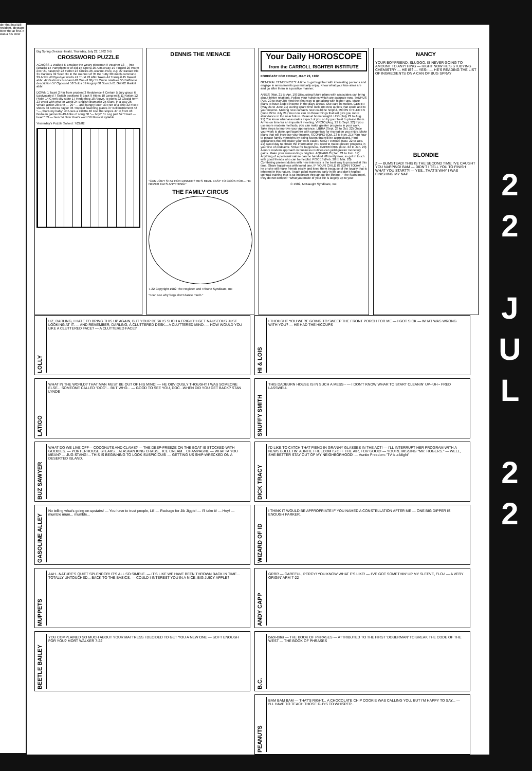der that had Bill resident, ideotape blew the at first. It was a his crew
Big Spring (Texas) Herald, Thursday, July 22, 1982 3-B
CROSSWORD PUZZLE
ACROSS 1 Walked 6 Emulate the weary plowman 9 Voucher 13 — into (attack) 14 Pamphleteer of old 15 Opera 16 Acts crazy 19 Tingled 20 Warm over 21 Fastener 22 Father 23 Circles 26 Jeanne d'Arc, e.g. 27 Iranian title 31 Canines 32 Seed 34 In the manner of 35 Be nutty 38 Dutch commune 39 Ankle 40 Bye-bye words 41 Trust 43 After taxes 44 Tranquil 45 Based: abbr. 47 Gudrun's husband 48 One of fifty 51 Onion relatives 55 Daffiness description 57 Opposed 58 Solos 59 Augury 60 Scorch 61 Grit 62 Market abbr.
DOWN 1 Taunt 2 Far from prudent 3 Redolence 4 Certain 5 Jury group 6 Equivocated 7 Switch positions 8 Back 9 Hides 10 Long walk 11 Notion 12 Piolet 14 Greek city-state 17 Hedgehog 18 Above, to poets 22 Glacial term 23 Word with wise or world 24 English dramatist 25 Slant, in a way 26 Whale action 28 Bret — 29 "— and hungry look" 30 Part of a ship 32 Fixed shoes 33 Actress Taylor 36 Tropical flowering plants 37 Bell instrument 42 "—, that's my baby" 44 Uses a stiletto 46 Use the slopes 47 In front 48 Bedouin garments 49 Abbe of song 50 "— boy!" 51 Leg part 52 "Heart — heart" 53 — bien 54 New Year's word 56 Musical syllable
Yesterday's Puzzle Solved: 7/22/82
DENNIS THE MENACE
"CAN JOEY STAY FOR DINNER? HE'S REAL EASY TO COOK FOR... HE NEVER EATS ANYTHING!"
THE FAMILY CIRCUS
7-22 Copyright 1982 The Register and Tribune Syndicate, Inc
"I can see why frogs don't dance much."
Your Daily HOROSCOPE
from the CARROLL RIGHTER INSTITUTE
FORECAST FOR FRIDAY, JULY 23, 1982
GENERAL TENDENCIES: A time to get together with interesting persons and engage in amusements you mutually enjoy. Know what your true aims are and go after them in a positive manner.
ARIES (Mar. 21 to Apr. 19) Discussing future plans with associates can bring about better relations. Follow your hunches which are accurate now. TAURUS (Apr. 20 to May 20) Find the best way to get along with higher-ups. Make plans to have added income in the days ahead. Use care in motion. GEMINI (May 21 to June 21) During spare time look into new outlets that could add to your income. Making new contacts now could be helpful. MOON CHILDREN (June 22 to July 21) You now can do those things that will give you more abundance in the near future. Relax at home tonight. LEO (July 22 to Aug. 21) You know what associates expect of you so try your best to please them. Arrive on time for an important meeting. VIRGO (Aug. 22 to Sept. 22) If you use more modern methods, you can make greater progress in your work. Take steps to improve your appearance. LIBRA (Sept. 23 to Oct. 22) Once your work is done, get together with congenials for recreation you enjoy. Make plans that will increase your income. SCORPIO (Oct. 23 to Nov. 21) Plan how to please family members by doing favors that will be appreciated. Find appliances that will make your work easier. SAGITTARIUS (Nov. 22 to Dec. 21) Good day to obtain the information you need to make greater progress in your line of endeavor. Strive for happiness. CAPRICORN (Dec. 22 to Jan. 20) A more modern approach in business routines can yield greater monetary gains. Make your surroundings brighter. AQUARIUS (Jan. 21 to Feb. 19) Anything of a personal nature can be handled efficiently now, so get in touch with good friends who can be helpful. PISCES (Feb. 20 to Mar. 20) Combining present duties with new interests is the best way to proceed at this time. Share happiness with loved one. IF YOUR CHILD IS BORN TODAY . . . he or she will make friends easily and keep them because of the loyalty that is inherent in this nature. Teach good manners early in life and don't neglect spiritual training that is so important throughout the lifetime. "The Stars impel, they do not compel." What you make of your life is largely up to you!
© 1982, McNaught Syndicate, Inc.
NANCY
YOUR BOYFRIEND, SLUGGO, IS NEVER GOING TO AMOUNT TO ANYTHING — RIGHT NOW HE'S STUDYING CHEMISTRY — HE IS? — YES-- — HE'S READING THE LIST OF INGREDIENTS ON A CAN OF BUG SPRAY
BLONDIE
Z — BUMSTEAD! THIS IS THE SECOND TIME I'VE CAUGHT YOU NAPPING! BAM — DIDN'T I TELL YOU TO FINISH WHAT YOU START?! — YES...THAT'S WHY I WAS FINISHING MY NAP
LOLLY
LIZ, DARLING, I HATE TO BRING THIS UP AGAIN, BUT YOUR DESK IS SUCH A FRIGHT! I GET NAUSEOUS JUST LOOKING AT IT. — AND REMEMBER, DARLING, A CLUTTERED DESK... A CLUTTERED MIND. — HOW WOULD YOU LIKE A CLUTTERED FACE? — A CLUTTERED FACE?
LATIGO
WHAT IN THE WORLD? THAT MAN MUST BE OUT OF HIS MIND! — HE OBVIOUSLY THOUGHT I WAS SOMEONE ELSE... SOMEONE CALLED "DOC"... BUT WHO... — GOOD TO SEE YOU, DOC...WHEN DID YOU GET BACK? STAN LYNDE
BUZ SAWYER
WHAT DO WE LIVE OFF— COCONUTS AND CLAMS? — THE DEEP-FREEZE ON THE BOAT IS STOCKED WITH GOODIES. — PORTERHOUSE STEAKS... ALASKAN KING CRABS... ICE CREAM... CHAMPAGNE — WHATTA YOU MEAN? — JUG STANG!... THIS IS BEGINNING TO LOOK SUSPICIOUS! — GETTING US SHIP-WRECKED ON A DESERTED ISLAND.
GASOLINE ALLEY
No telling what's going on upstairs! — You have to trust people, Lil! — Package for Jib Jiggle! — I'll take it! — Hey! — mumble mum... mumble...
MUPPETS
AAH...NATURE'S QUIET SPLENDOR! IT'S ALL SO SIMPLE. — IT'S LIKE WE HAVE BEEN THROWN BACK IN TIME... TOTALLY UNTOUCHED... BACK TO THE BASICS. — COULD I INTEREST YOU IN A NICE, BIG JUICY APPLE?
BEETLE BAILEY
YOU COMPLAINED SO MUCH ABOUT YOUR MATTRESS I DECIDED TO GET YOU A NEW ONE — SOFT ENOUGH FOR YOU? MORT WALKER 7-22
HI & LOIS
I THOUGHT YOU WERE GOING TO SWEEP THE FRONT PORCH FOR ME — I GOT SICK — WHAT WAS WRONG WITH YOU? — HE HAD THE HICCUPS
SNUFFY SMITH
THIS DADBURN HOUSE IS IN SUCH A MESS-- — I DON'T KNOW WHAR TO START CLEANIN' UP--UH-- FRED LASSWELL
DICK TRACY
I'D LIKE TO CATCH THAT FIEND IN GRANNY GLASSES IN THE ACT! — I'LL INTERRUPT HER PROGRAM WITH A NEWS BULLETIN: AUNTIE FREEDOM IS OFF THE AIR, FOR GOOD! — YOU'RE MISSING "MR. ROGERS." — WELL, SHE BETTER STAY OUT OF MY NEIGHBORHOOD! — Auntie Freedom: 'TV is a blight'
WIZARD OF ID
I THINK IT WOULD BE APPROPRIATE IF YOU NAMED A CONSTELLATION AFTER ME — ONE BIG DIPPER IS ENOUGH PARKER.
ANDY CAPP
GRRR — CAREFUL, PERCY! YOU KNOW WHAT E'S LIKE! — I'VE GOT SOMETHIN' UP MY SLEEVE, FLO-! — A VERY ORIGIN' ARM 7-22
B.C.
back-biter — THE BOOK OF PHRASES — ATTRIBUTED TO THE FIRST 'DOBERMAN' TO BREAK THE CODE OF THE WEST — THE BOOK OF PHRASES
PEANUTS
BAM BAM BAM — THAT'S RIGHT... A CHOCOLATE CHIP COOKIE WAS CALLING YOU, BUT I'M HAPPY TO SAY... — I'LL HAVE TO TEACH THOSE GUYS TO WHISPER..
2
2
J
U
L
2
2